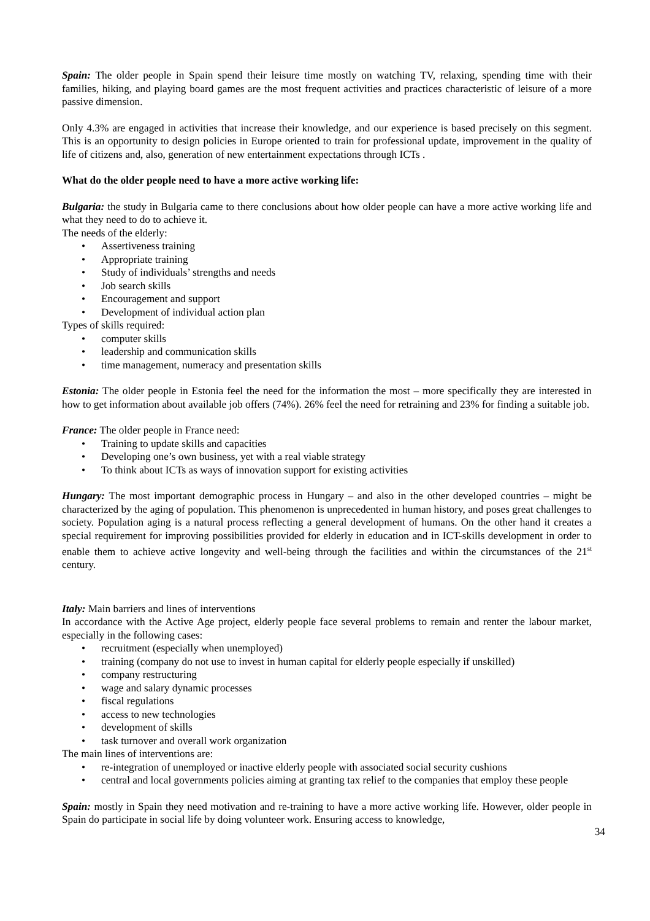Spain: The older people in Spain spend their leisure time mostly on watching TV, relaxing, spending time with their families, hiking, and playing board games are the most frequent activities and practices characteristic of leisure of a more passive dimension.
Only 4.3% are engaged in activities that increase their knowledge, and our experience is based precisely on this segment. This is an opportunity to design policies in Europe oriented to train for professional update, improvement in the quality of life of citizens and, also, generation of new entertainment expectations through ICTs .
What do the older people need to have a more active working life:
Bulgaria: the study in Bulgaria came to there conclusions about how older people can have a more active working life and what they need to do to achieve it.
The needs of the elderly:
Assertiveness training
Appropriate training
Study of individuals’ strengths and needs
Job search skills
Encouragement and support
Development of individual action plan
Types of skills required:
computer skills
leadership and communication skills
time management, numeracy and presentation skills
Estonia: The older people in Estonia feel the need for the information the most – more specifically they are interested in how to get information about available job offers (74%). 26% feel the need for retraining and 23% for finding a suitable job.
France: The older people in France need:
Training to update skills and capacities
Developing one’s own business, yet with a real viable strategy
To think about ICTs as ways of innovation support for existing activities
Hungary: The most important demographic process in Hungary – and also in the other developed countries – might be characterized by the aging of population. This phenomenon is unprecedented in human history, and poses great challenges to society. Population aging is a natural process reflecting a general development of humans. On the other hand it creates a special requirement for improving possibilities provided for elderly in education and in ICT-skills development in order to enable them to achieve active longevity and well-being through the facilities and within the circumstances of the 21<sup>st</sup> century.
Italy: Main barriers and lines of interventions
In accordance with the Active Age project, elderly people face several problems to remain and renter the labour market, especially in the following cases:
recruitment (especially when unemployed)
training (company do not use to invest in human capital for elderly people especially if unskilled)
company restructuring
wage and salary dynamic processes
fiscal regulations
access to new technologies
development of skills
task turnover and overall work organization
The main lines of interventions are:
re-integration of unemployed or inactive elderly people with associated social security cushions
central and local governments policies aiming at granting tax relief to the companies that employ these people
Spain: mostly in Spain they need motivation and re-training to have a more active working life. However, older people in Spain do participate in social life by doing volunteer work. Ensuring access to knowledge,
34